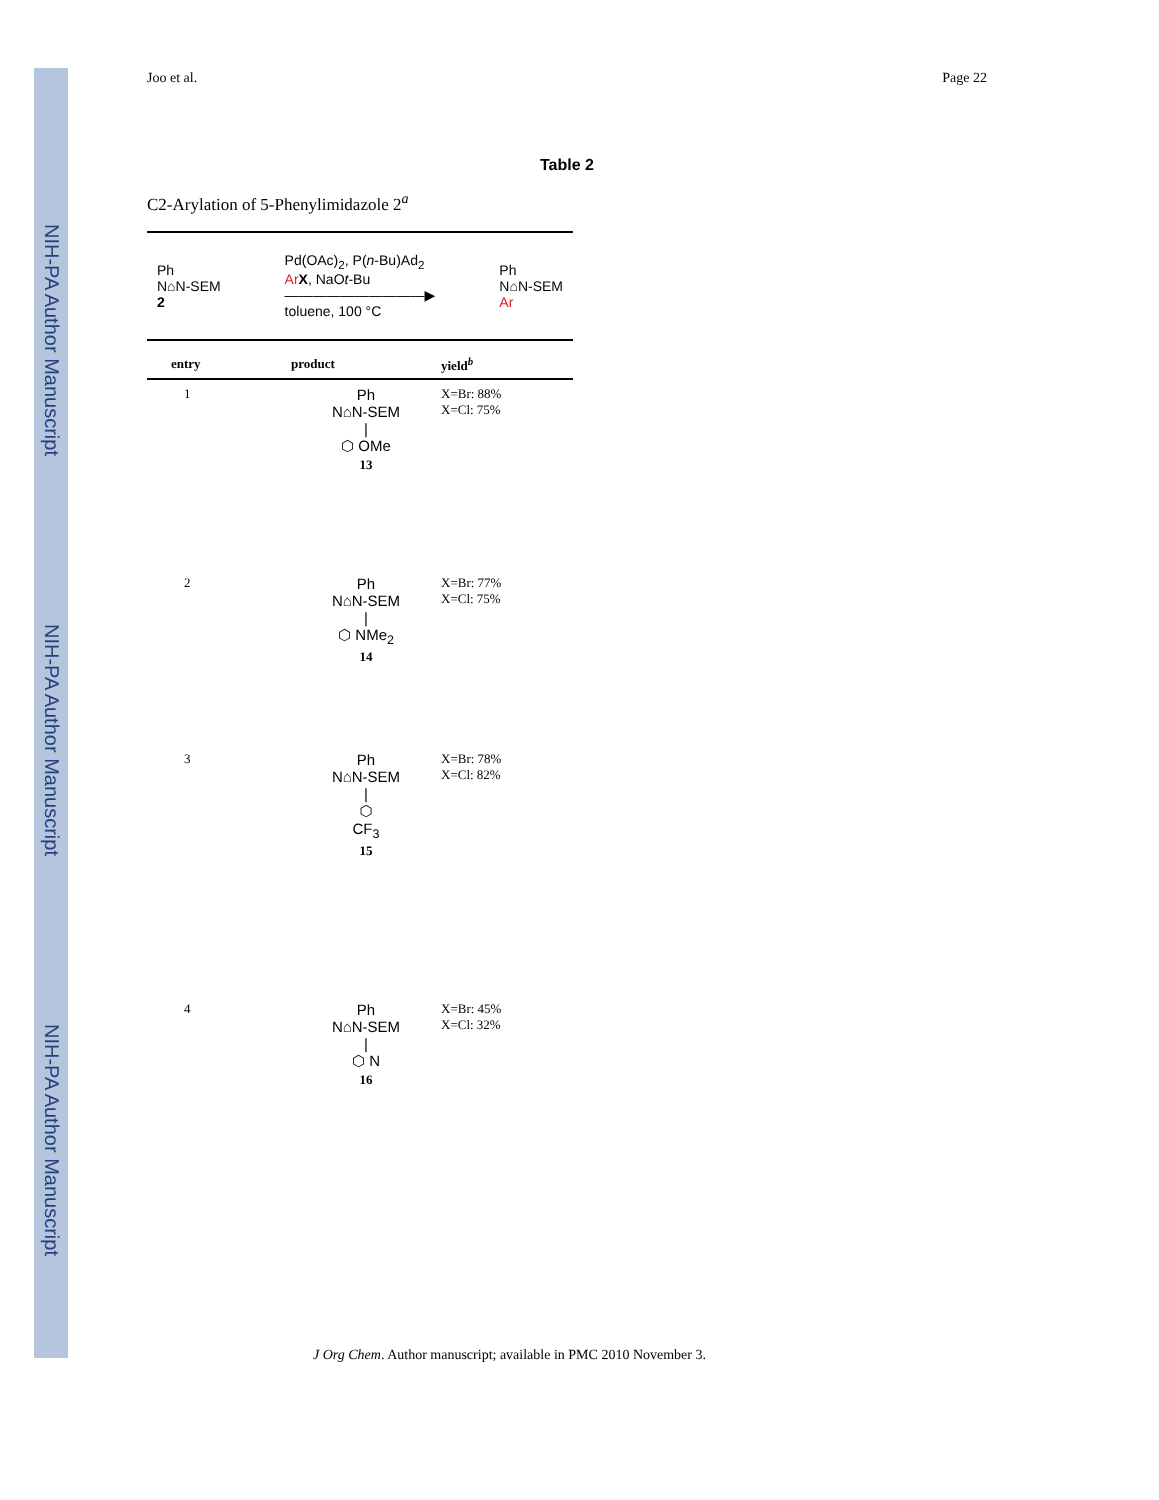NIH-PA Author Manuscript
NIH-PA Author Manuscript
NIH-PA Author Manuscript
Joo et al. Page 22
Table 2
C2-Arylation of 5-Phenylimidazole 2<sup>a</sup>
Ph
N⌂N-SEM
2
Pd(OAc)<sub>2</sub>, P(n-Bu)Ad<sub>2</sub>
Ar X, NaOt-Bu
——————————▶
toluene, 100 °C
Ph
N⌂N-SEM
Ar
| entry | product | yield<sup>b</sup> |
| --- | --- | --- |
| 1 | Ph N⌂N-SEM / ⬡ OMe 13 | X=Br: 88% X=Cl: 75% |
| 2 | Ph N⌂N-SEM / ⬡ NMe<sub>2</sub> 14 | X=Br: 77% X=Cl: 75% |
| 3 | Ph N⌂N-SEM / ⬡ CF<sub>3</sub> 15 | X=Br: 78% X=Cl: 82% |
| 4 | Ph N⌂N-SEM / ⬡ N 16 | X=Br: 45% X=Cl: 32% |
J Org Chem. Author manuscript; available in PMC 2010 November 3.